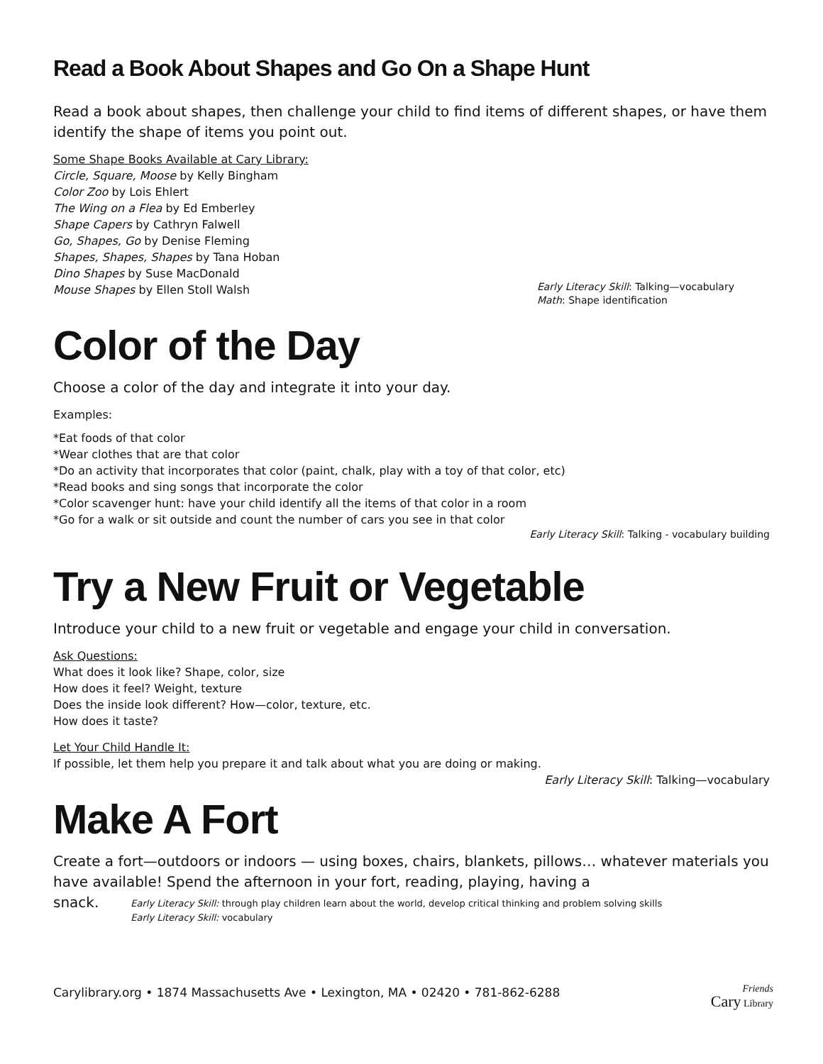Read a Book About Shapes and Go On a Shape Hunt
Read a book about shapes, then challenge your child to find items of different shapes, or have them identify the shape of items you point out.
Some Shape Books Available at Cary Library:
Circle, Square, Moose by Kelly Bingham
Color Zoo by Lois Ehlert
The Wing on a Flea by Ed Emberley
Shape Capers by Cathryn Falwell
Go, Shapes, Go by Denise Fleming
Shapes, Shapes, Shapes by Tana Hoban
Dino Shapes by Suse MacDonald
Mouse Shapes by Ellen Stoll Walsh
Early Literacy Skill: Talking—vocabulary
Math: Shape identification
Color of the Day
Choose a color of the day and integrate it into your day.
Examples:
*Eat foods of that color
*Wear clothes that are that color
*Do an activity that incorporates that color (paint, chalk, play with a toy of that color, etc)
*Read books and sing songs that incorporate the color
*Color scavenger hunt: have your child identify all the items of that color in a room
*Go for a walk or sit outside and count the number of cars you see in that color
Early Literacy Skill: Talking - vocabulary building
Try a New Fruit or Vegetable
Introduce your child to a new fruit or vegetable and engage your child in conversation.
Ask Questions:
What does it look like? Shape, color, size
How does it feel? Weight, texture
Does the inside look different? How—color, texture, etc.
How does it taste?
Let Your Child Handle It:
If possible, let them help you prepare it and talk about what you are doing or making.
Early Literacy Skill: Talking—vocabulary
Make A Fort
Create a fort—outdoors or indoors — using boxes, chairs, blankets, pillows… whatever materials you have available! Spend the afternoon in your fort, reading, playing, having a
snack. Early Literacy Skill: through play children learn about the world, develop critical thinking and problem solving skills
Early Literacy Skill: vocabulary
Carylibrary.org • 1874 Massachusetts Ave • Lexington, MA • 02420 • 781-862-6288 Friends
Cary Library